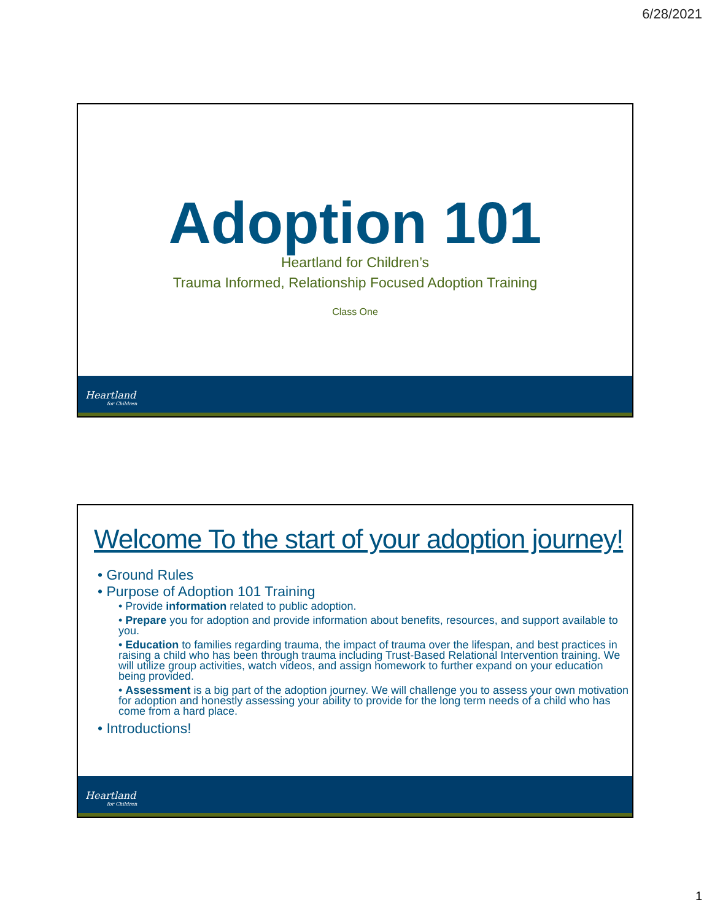6/28/2021
Adoption 101
Heartland for Children’s
Trauma Informed, Relationship Focused Adoption Training
Class One
Heartland
for Children
Welcome To the start of your adoption journey!
• Ground Rules
• Purpose of Adoption 101 Training
• Provide information related to public adoption.
• Prepare you for adoption and provide information about benefits, resources, and support available to you.
• Education to families regarding trauma, the impact of trauma over the lifespan, and best practices in raising a child who has been through trauma including Trust-Based Relational Intervention training. We will utilize group activities, watch videos, and assign homework to further expand on your education being provided.
• Assessment is a big part of the adoption journey. We will challenge you to assess your own motivation for adoption and honestly assessing your ability to provide for the long term needs of a child who has come from a hard place.
• Introductions!
Heartland
for Children
1